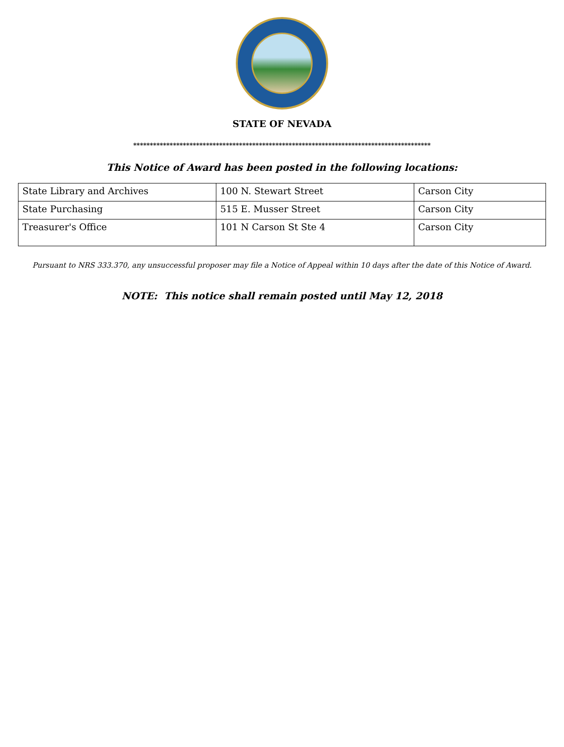STATE OF NEVADA
******************************************************************************************
This Notice of Award has been posted in the following locations:
| State Library and Archives | 100 N. Stewart Street | Carson City |
| State Purchasing | 515 E. Musser Street | Carson City |
| Treasurer's Office | 101 N Carson St Ste 4 | Carson City |
Pursuant to NRS 333.370, any unsuccessful proposer may file a Notice of Appeal within 10 days after the date of this Notice of Award.
NOTE: This notice shall remain posted until May 12, 2018